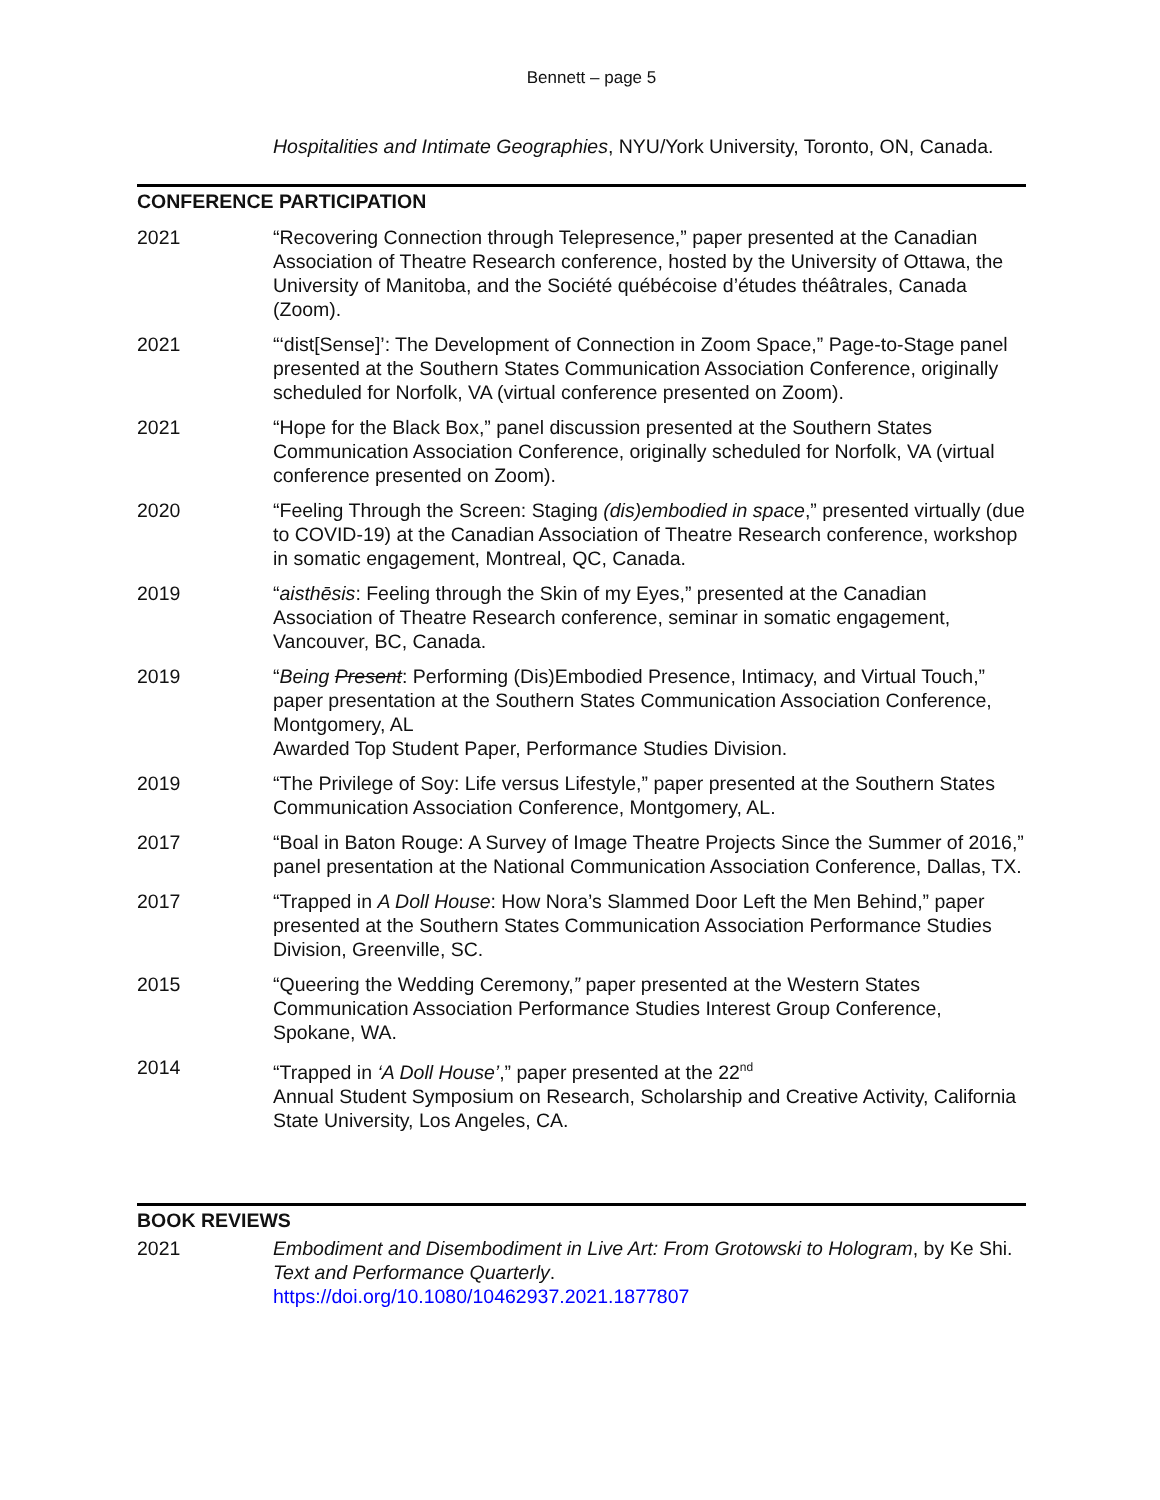Bennett – page 5
Hospitalities and Intimate Geographies, NYU/York University, Toronto, ON, Canada.
CONFERENCE PARTICIPATION
2021 “Recovering Connection through Telepresence,” paper presented at the Canadian Association of Theatre Research conference, hosted by the University of Ottawa, the University of Manitoba, and the Société québécoise d’études théâtrales, Canada (Zoom).
2021 “‘dist[Sense]’: The Development of Connection in Zoom Space,” Page-to-Stage panel presented at the Southern States Communication Association Conference, originally scheduled for Norfolk, VA (virtual conference presented on Zoom).
2021 “Hope for the Black Box,” panel discussion presented at the Southern States Communication Association Conference, originally scheduled for Norfolk, VA (virtual conference presented on Zoom).
2020 “Feeling Through the Screen: Staging (dis)embodied in space,” presented virtually (due to COVID-19) at the Canadian Association of Theatre Research conference, workshop in somatic engagement, Montreal, QC, Canada.
2019 “aisthēsis: Feeling through the Skin of my Eyes,” presented at the Canadian Association of Theatre Research conference, seminar in somatic engagement, Vancouver, BC, Canada.
2019 “Being Present: Performing (Dis)Embodied Presence, Intimacy, and Virtual Touch,” paper presentation at the Southern States Communication Association Conference, Montgomery, AL
Awarded Top Student Paper, Performance Studies Division.
2019 “The Privilege of Soy: Life versus Lifestyle,” paper presented at the Southern States Communication Association Conference, Montgomery, AL.
2017 “Boal in Baton Rouge: A Survey of Image Theatre Projects Since the Summer of 2016,” panel presentation at the National Communication Association Conference, Dallas, TX.
2017 “Trapped in A Doll House: How Nora’s Slammed Door Left the Men Behind,” paper presented at the Southern States Communication Association Performance Studies Division, Greenville, SC.
2015 “Queering the Wedding Ceremony,” paper presented at the Western States Communication Association Performance Studies Interest Group Conference, Spokane, WA.
2014 “Trapped in ‘A Doll House’,” paper presented at the 22<sup>nd</sup>
Annual Student Symposium on Research, Scholarship and Creative Activity, California State University, Los Angeles, CA.
BOOK REVIEWS
2021 Embodiment and Disembodiment in Live Art: From Grotowski to Hologram, by Ke Shi. Text and Performance Quarterly.
https://doi.org/10.1080/10462937.2021.1877807